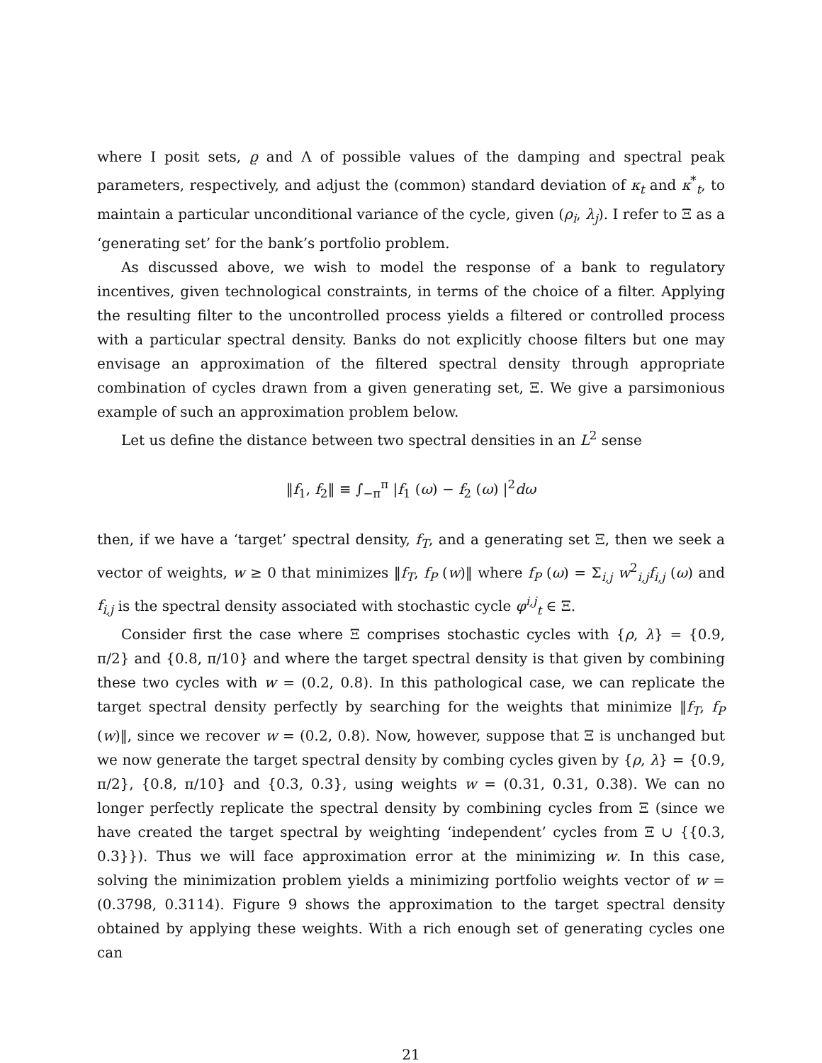where I posit sets, ϱ and Λ of possible values of the damping and spectral peak parameters, respectively, and adjust the (common) standard deviation of κ<sub>t</sub> and κ<sup>*</sup><sub>t</sub>, to maintain a particular unconditional variance of the cycle, given (ρ<sub>i</sub>, λ<sub>j</sub>). I refer to Ξ as a ‘generating set’ for the bank’s portfolio problem.
As discussed above, we wish to model the response of a bank to regulatory incentives, given technological constraints, in terms of the choice of a filter. Applying the resulting filter to the uncontrolled process yields a filtered or controlled process with a particular spectral density. Banks do not explicitly choose filters but one may envisage an approximation of the filtered spectral density through appropriate combination of cycles drawn from a given generating set, Ξ. We give a parsimonious example of such an approximation problem below.
Let us define the distance between two spectral densities in an L<sup>2</sup> sense
‖f<sub>1</sub>, f<sub>2</sub>‖ ≡ ∫<sub>−π</sub><sup>π</sup> |f<sub>1</sub> (ω) − f<sub>2</sub> (ω) |<sup>2</sup>dω
then, if we have a ‘target’ spectral density, f<sub>T</sub>, and a generating set Ξ, then we seek a vector of weights, w ≥ 0 that minimizes ‖f<sub>T</sub>, f<sub>P</sub> (w)‖ where f<sub>P</sub> (ω) = Σ<sub>i,j</sub> w<sup>2</sup><sub>i,j</sub>f<sub>i,j</sub> (ω) and f<sub>i,j</sub> is the spectral density associated with stochastic cycle φ<sup>i,j</sup><sub>t</sub> ∈ Ξ.
Consider first the case where Ξ comprises stochastic cycles with {ρ, λ} = {0.9, π/2} and {0.8, π/10} and where the target spectral density is that given by combining these two cycles with w = (0.2, 0.8). In this pathological case, we can replicate the target spectral density perfectly by searching for the weights that minimize ‖f<sub>T</sub>, f<sub>P</sub> (w)‖, since we recover w = (0.2, 0.8). Now, however, suppose that Ξ is unchanged but we now generate the target spectral density by combing cycles given by {ρ, λ} = {0.9, π/2}, {0.8, π/10} and {0.3, 0.3}, using weights w = (0.31, 0.31, 0.38). We can no longer perfectly replicate the spectral density by combining cycles from Ξ (since we have created the target spectral by weighting ‘independent’ cycles from Ξ ∪ {{0.3, 0.3}}). Thus we will face approximation error at the minimizing w. In this case, solving the minimization problem yields a minimizing portfolio weights vector of w = (0.3798, 0.3114). Figure 9 shows the approximation to the target spectral density obtained by applying these weights. With a rich enough set of generating cycles one can
21